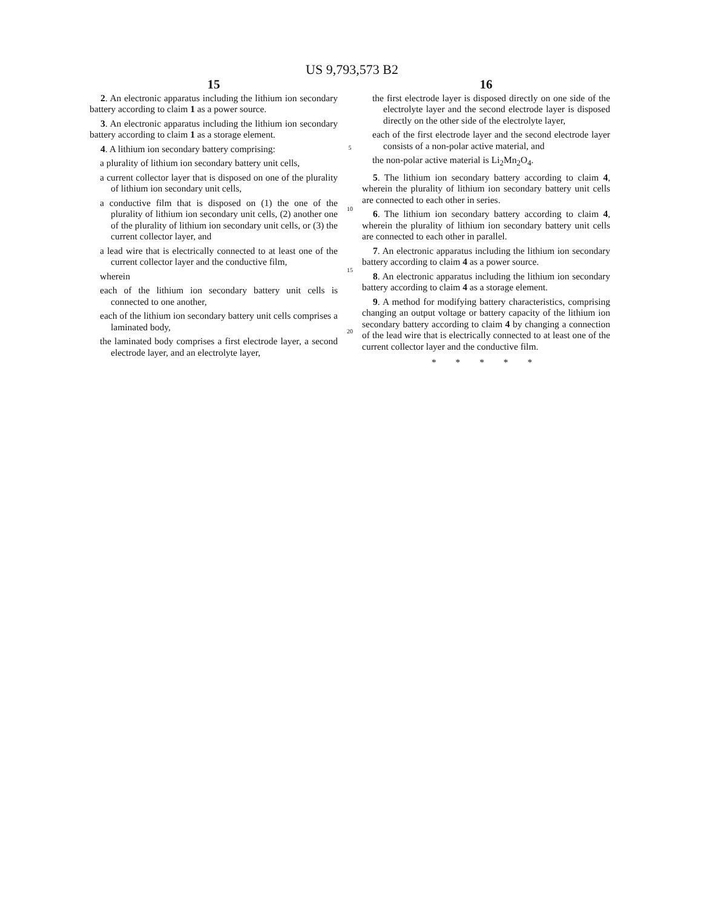US 9,793,573 B2
15
2. An electronic apparatus including the lithium ion secondary battery according to claim 1 as a power source.
3. An electronic apparatus including the lithium ion secondary battery according to claim 1 as a storage element.
4. A lithium ion secondary battery comprising:
a plurality of lithium ion secondary battery unit cells,
a current collector layer that is disposed on one of the plurality of lithium ion secondary unit cells,
a conductive film that is disposed on (1) the one of the plurality of lithium ion secondary unit cells, (2) another one of the plurality of lithium ion secondary unit cells, or (3) the current collector layer, and
a lead wire that is electrically connected to at least one of the current collector layer and the conductive film,
wherein
each of the lithium ion secondary battery unit cells is connected to one another,
each of the lithium ion secondary battery unit cells comprises a laminated body,
the laminated body comprises a first electrode layer, a second electrode layer, and an electrolyte layer,
5
10
15
20
16
the first electrode layer is disposed directly on one side of the electrolyte layer and the second electrode layer is disposed directly on the other side of the electrolyte layer,
each of the first electrode layer and the second electrode layer consists of a non-polar active material, and
the non-polar active material is Li<sub>2</sub>Mn<sub>2</sub>O<sub>4</sub>.
5. The lithium ion secondary battery according to claim 4, wherein the plurality of lithium ion secondary battery unit cells are connected to each other in series.
6. The lithium ion secondary battery according to claim 4, wherein the plurality of lithium ion secondary battery unit cells are connected to each other in parallel.
7. An electronic apparatus including the lithium ion secondary battery according to claim 4 as a power source.
8. An electronic apparatus including the lithium ion secondary battery according to claim 4 as a storage element.
9. A method for modifying battery characteristics, comprising changing an output voltage or battery capacity of the lithium ion secondary battery according to claim 4 by changing a connection of the lead wire that is electrically connected to at least one of the current collector layer and the conductive film.
* * * * *